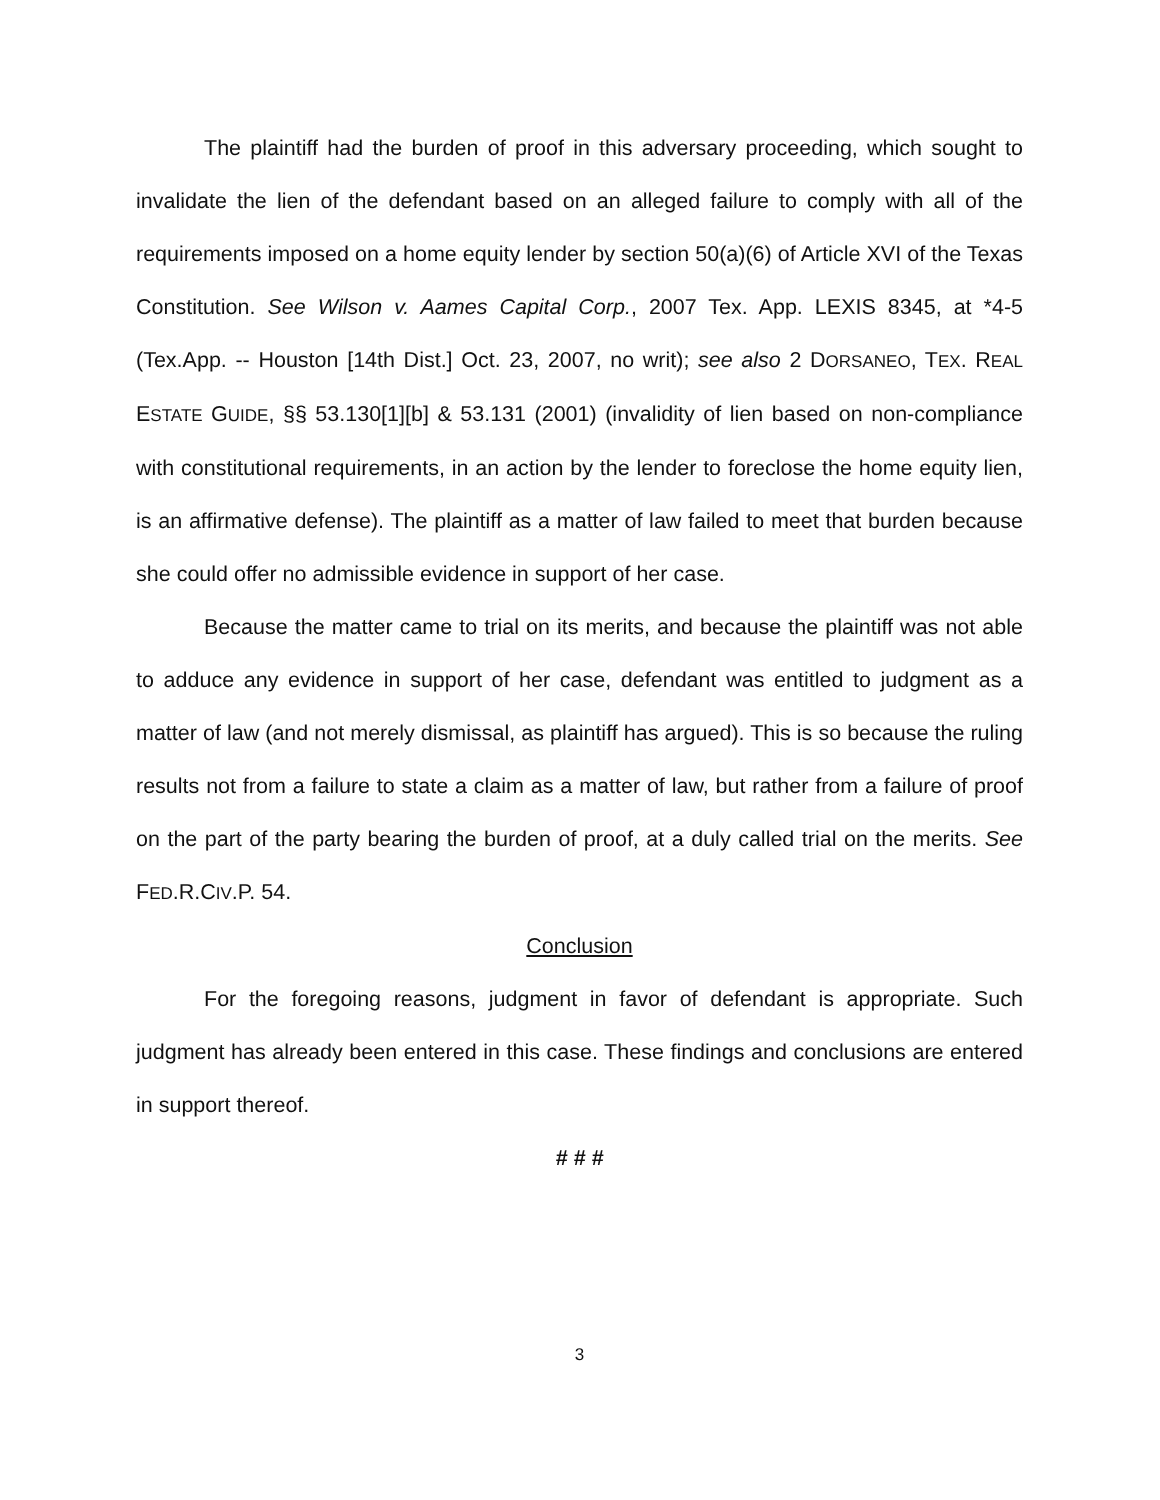The plaintiff had the burden of proof in this adversary proceeding, which sought to invalidate the lien of the defendant based on an alleged failure to comply with all of the requirements imposed on a home equity lender by section 50(a)(6) of Article XVI of the Texas Constitution. See Wilson v. Aames Capital Corp., 2007 Tex. App. LEXIS 8345, at *4-5 (Tex.App. -- Houston [14th Dist.] Oct. 23, 2007, no writ); see also 2 DORSANEO, TEX. REAL ESTATE GUIDE, §§ 53.130[1][b] & 53.131 (2001) (invalidity of lien based on non-compliance with constitutional requirements, in an action by the lender to foreclose the home equity lien, is an affirmative defense). The plaintiff as a matter of law failed to meet that burden because she could offer no admissible evidence in support of her case.
Because the matter came to trial on its merits, and because the plaintiff was not able to adduce any evidence in support of her case, defendant was entitled to judgment as a matter of law (and not merely dismissal, as plaintiff has argued). This is so because the ruling results not from a failure to state a claim as a matter of law, but rather from a failure of proof on the part of the party bearing the burden of proof, at a duly called trial on the merits. See FED.R.CIV.P. 54.
Conclusion
For the foregoing reasons, judgment in favor of defendant is appropriate. Such judgment has already been entered in this case. These findings and conclusions are entered in support thereof.
# # #
3